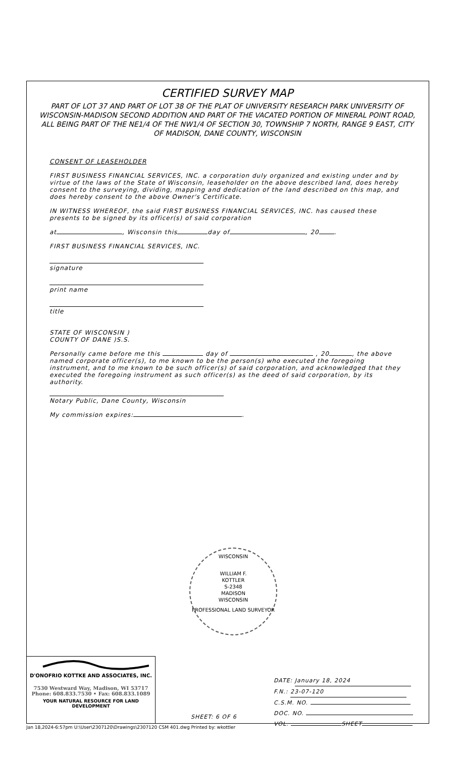CERTIFIED SURVEY MAP
PART OF LOT 37 AND PART OF LOT 38 OF THE PLAT OF UNIVERSITY RESEARCH PARK UNIVERSITY OF WISCONSIN-MADISON SECOND ADDITION AND PART OF THE VACATED PORTION OF MINERAL POINT ROAD, ALL BEING PART OF THE NE1/4 OF THE NW1/4 OF SECTION 30, TOWNSHIP 7 NORTH, RANGE 9 EAST, CITY OF MADISON, DANE COUNTY, WISCONSIN
CONSENT OF LEASEHOLDER
FIRST BUSINESS FINANCIAL SERVICES, INC. a corporation duly organized and existing under and by virtue of the laws of the State of Wisconsin, leaseholder on the above described land, does hereby consent to the surveying, dividing, mapping and dedication of the land described on this map, and does hereby consent to the above Owner's Certificate.
IN WITNESS WHEREOF, the said FIRST BUSINESS FINANCIAL SERVICES, INC. has caused these presents to be signed by its officer(s) of said corporation
at , Wisconsin this day of , 20 .
FIRST BUSINESS FINANCIAL SERVICES, INC.
signature
print name
title
STATE OF WISCONSIN )
COUNTY OF DANE )S.S.
Personally came before me this day of , 20 , the above named corporate officer(s), to me known to be the person(s) who executed the foregoing instrument, and to me known to be such officer(s) of said corporation, and acknowledged that they executed the foregoing instrument as such officer(s) as the deed of said corporation, by its authority.
Notary Public, Dane County, Wisconsin
My commission expires: .
WISCONSIN
WILLIAM F.
KOTTLER
S-2348
MADISON
WISCONSIN
PROFESSIONAL LAND SURVEYOR
D'ONOFRIO KOTTKE AND ASSOCIATES, INC.
7530 Westward Way, Madison, WI 53717
Phone: 608.833.7530 • Fax: 608.833.1089
YOUR NATURAL RESOURCE FOR LAND DEVELOPMENT
DATE: January 18, 2024
F.N.: 23-07-120
C.S.M. NO.
DOC. NO.
VOL. SHEET
SHEET: 6 OF 6
Jan 18,2024-6:57pm U:\User\2307120\Drawings\2307120 CSM 401.dwg Printed by: wkottler